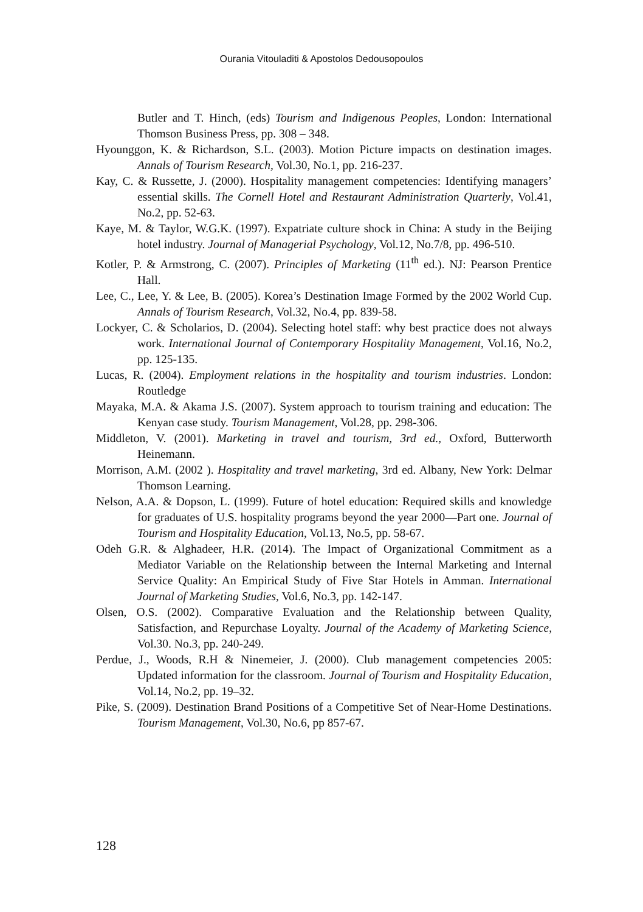Ourania Vitouladiti & Apostolos Dedousopoulos
Butler and T. Hinch, (eds) Tourism and Indigenous Peoples, London: International Thomson Business Press, pp. 308 – 348.
Hyounggon, K. & Richardson, S.L. (2003). Motion Picture impacts on destination images. Annals of Tourism Research, Vol.30, No.1, pp. 216-237.
Kay, C. & Russette, J. (2000). Hospitality management competencies: Identifying managers’ essential skills. The Cornell Hotel and Restaurant Administration Quarterly, Vol.41, No.2, pp. 52-63.
Kaye, M. & Taylor, W.G.K. (1997). Expatriate culture shock in China: A study in the Beijing hotel industry. Journal of Managerial Psychology, Vol.12, No.7/8, pp. 496-510.
Kotler, P. & Armstrong, C. (2007). Principles of Marketing (11<sup>th</sup> ed.). NJ: Pearson Prentice Hall.
Lee, C., Lee, Y. & Lee, B. (2005). Korea’s Destination Image Formed by the 2002 World Cup. Annals of Tourism Research, Vol.32, No.4, pp. 839-58.
Lockyer, C. & Scholarios, D. (2004). Selecting hotel staff: why best practice does not always work. International Journal of Contemporary Hospitality Management, Vol.16, No.2, pp. 125-135.
Lucas, R. (2004). Employment relations in the hospitality and tourism industries. London: Routledge
Mayaka, M.A. & Akama J.S. (2007). System approach to tourism training and education: The Kenyan case study. Tourism Management, Vol.28, pp. 298-306.
Middleton, V. (2001). Marketing in travel and tourism, 3rd ed., Oxford, Butterworth Heinemann.
Morrison, A.M. (2002 ). Hospitality and travel marketing, 3rd ed. Albany, New York: Delmar Thomson Learning.
Nelson, A.A. & Dopson, L. (1999). Future of hotel education: Required skills and knowledge for graduates of U.S. hospitality programs beyond the year 2000—Part one. Journal of Tourism and Hospitality Education, Vol.13, No.5, pp. 58-67.
Odeh G.R. & Alghadeer, H.R. (2014). The Impact of Organizational Commitment as a Mediator Variable on the Relationship between the Internal Marketing and Internal Service Quality: An Empirical Study of Five Star Hotels in Amman. International Journal of Marketing Studies, Vol.6, No.3, pp. 142-147.
Olsen, O.S. (2002). Comparative Evaluation and the Relationship between Quality, Satisfaction, and Repurchase Loyalty. Journal of the Academy of Marketing Science, Vol.30. No.3, pp. 240-249.
Perdue, J., Woods, R.H & Ninemeier, J. (2000). Club management competencies 2005: Updated information for the classroom. Journal of Tourism and Hospitality Education, Vol.14, No.2, pp. 19–32.
Pike, S. (2009). Destination Brand Positions of a Competitive Set of Near-Home Destinations. Tourism Management, Vol.30, No.6, pp 857-67.
128